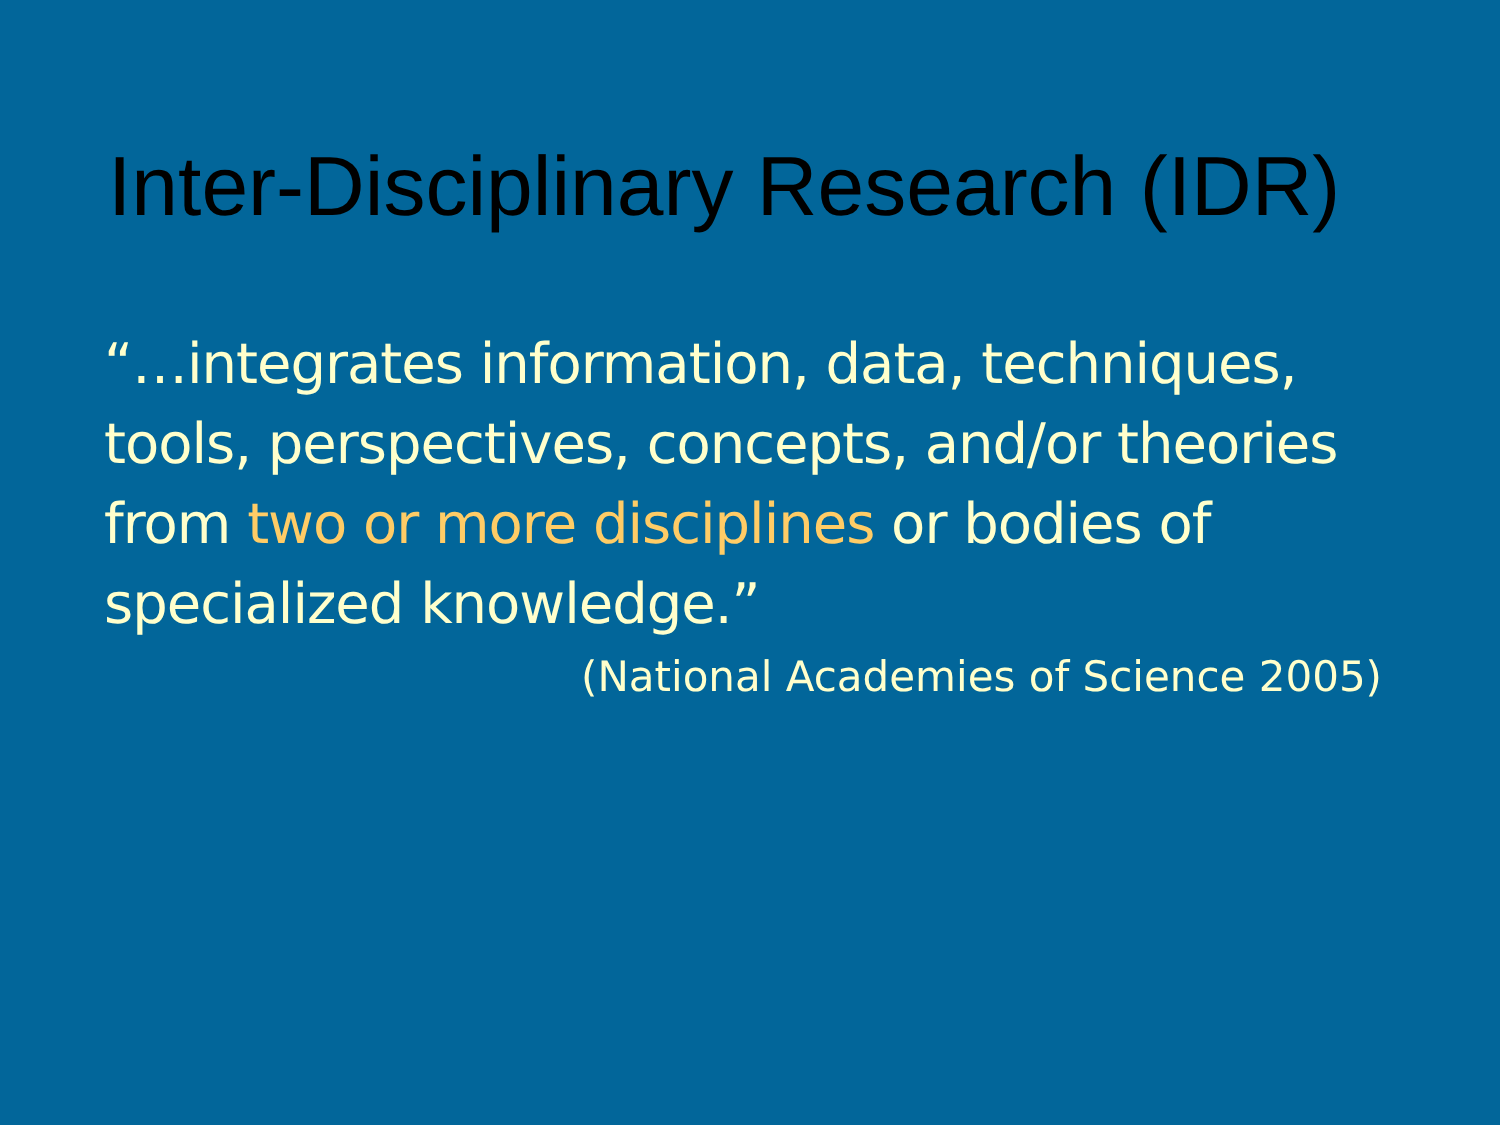Inter-Disciplinary Research (IDR)
“…integrates information, data, techniques, tools, perspectives, concepts, and/or theories from two or more disciplines or bodies of specialized knowledge.”
(National Academies of Science 2005)